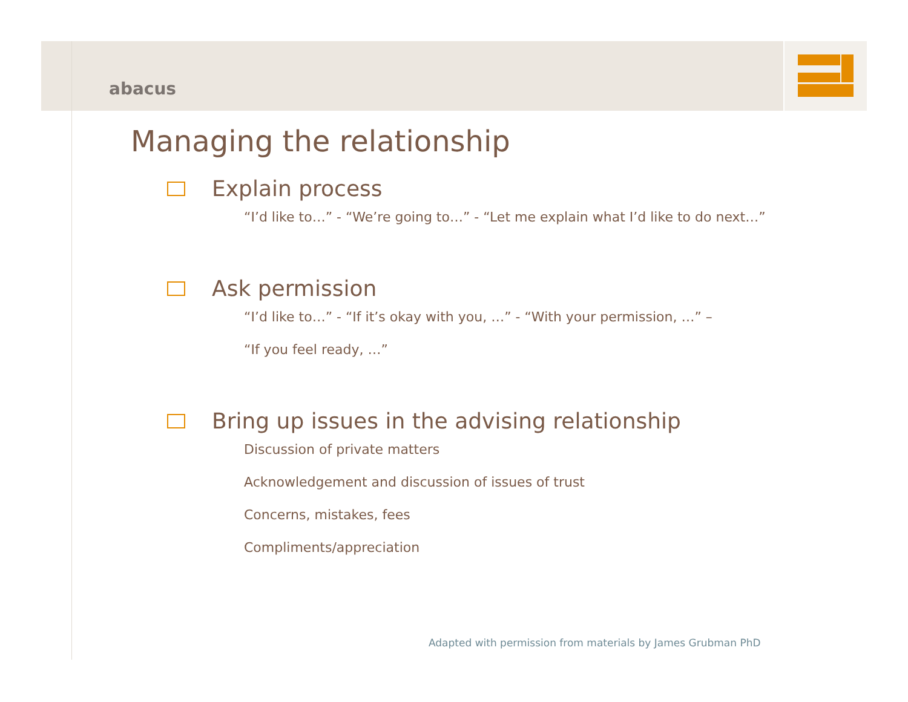abacus
Managing the relationship
Explain process
“I’d like to…” - “We’re going to…” - “Let me explain what I’d like to do next…”
Ask permission
“I’d like to…” - “If it’s okay with you, …” - “With your permission, …” –
“If you feel ready, …”
Bring up issues in the advising relationship
Discussion of private matters
Acknowledgement and discussion of issues of trust
Concerns, mistakes, fees
Compliments/appreciation
Adapted with permission from materials by James Grubman PhD